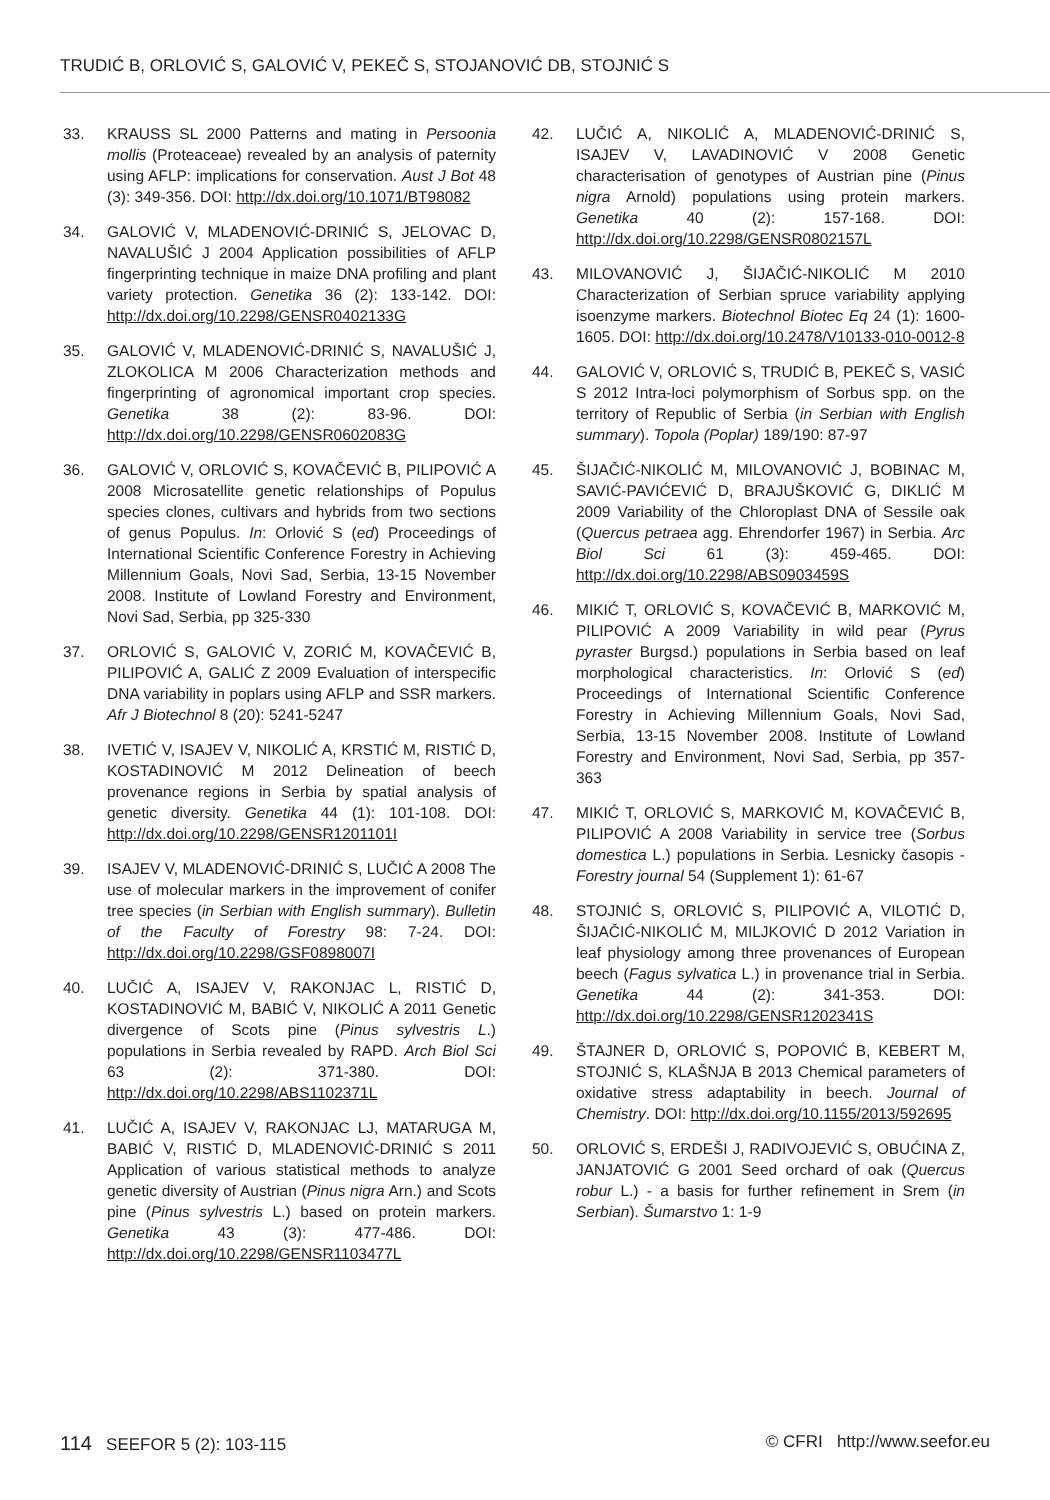TRUDIĆ B, ORLOVIĆ S, GALOVIĆ V, PEKEČ S, STOJANOVIĆ DB, STOJNIĆ S
33. KRAUSS SL 2000 Patterns and mating in Persoonia mollis (Proteaceae) revealed by an analysis of paternity using AFLP: implications for conservation. Aust J Bot 48 (3): 349-356. DOI: http://dx.doi.org/10.1071/BT98082
34. GALOVIĆ V, MLADENOVIĆ-DRINIĆ S, JELOVAC D, NAVALUŠIĆ J 2004 Application possibilities of AFLP fingerprinting technique in maize DNA profiling and plant variety protection. Genetika 36 (2): 133-142. DOI: http://dx.doi.org/10.2298/GENSR0402133G
35. GALOVIĆ V, MLADENOVIĆ-DRINIĆ S, NAVALUŠIĆ J, ZLOKOLICA M 2006 Characterization methods and fingerprinting of agronomical important crop species. Genetika 38 (2): 83-96. DOI: http://dx.doi.org/10.2298/GENSR0602083G
36. GALOVIĆ V, ORLOVIĆ S, KOVAČEVIĆ B, PILIPOVIĆ A 2008 Microsatellite genetic relationships of Populus species clones, cultivars and hybrids from two sections of genus Populus. In: Orlović S (ed) Proceedings of International Scientific Conference Forestry in Achieving Millennium Goals, Novi Sad, Serbia, 13-15 November 2008. Institute of Lowland Forestry and Environment, Novi Sad, Serbia, pp 325-330
37. ORLOVIĆ S, GALOVIĆ V, ZORIĆ M, KOVAČEVIĆ B, PILIPOVIĆ A, GALIĆ Z 2009 Evaluation of interspecific DNA variability in poplars using AFLP and SSR markers. Afr J Biotechnol 8 (20): 5241-5247
38. IVETIĆ V, ISAJEV V, NIKOLIĆ A, KRSTIĆ M, RISTIĆ D, KOSTADINOVIĆ M 2012 Delineation of beech provenance regions in Serbia by spatial analysis of genetic diversity. Genetika 44 (1): 101-108. DOI: http://dx.doi.org/10.2298/GENSR1201101I
39. ISAJEV V, MLADENOVIĆ-DRINIĆ S, LUČIĆ A 2008 The use of molecular markers in the improvement of conifer tree species (in Serbian with English summary). Bulletin of the Faculty of Forestry 98: 7-24. DOI: http://dx.doi.org/10.2298/GSF0898007I
40. LUČIĆ A, ISAJEV V, RAKONJAC L, RISTIĆ D, KOSTADINOVIĆ M, BABIĆ V, NIKOLIĆ A 2011 Genetic divergence of Scots pine (Pinus sylvestris L.) populations in Serbia revealed by RAPD. Arch Biol Sci 63 (2): 371-380. DOI: http://dx.doi.org/10.2298/ABS1102371L
41. LUČIĆ A, ISAJEV V, RAKONJAC LJ, MATARUGA M, BABIĆ V, RISTIĆ D, MLADENOVIĆ-DRINIĆ S 2011 Application of various statistical methods to analyze genetic diversity of Austrian (Pinus nigra Arn.) and Scots pine (Pinus sylvestris L.) based on protein markers. Genetika 43 (3): 477-486. DOI: http://dx.doi.org/10.2298/GENSR1103477L
42. LUČIĆ A, NIKOLIĆ A, MLADENOVIĆ-DRINIĆ S, ISAJEV V, LAVADINOVIĆ V 2008 Genetic characterisation of genotypes of Austrian pine (Pinus nigra Arnold) populations using protein markers. Genetika 40 (2): 157-168. DOI: http://dx.doi.org/10.2298/GENSR0802157L
43. MILOVANOVIĆ J, ŠIJAČIĆ-NIKOLIĆ M 2010 Characterization of Serbian spruce variability applying isoenzyme markers. Biotechnol Biotec Eq 24 (1): 1600-1605. DOI: http://dx.doi.org/10.2478/V10133-010-0012-8
44. GALOVIĆ V, ORLOVIĆ S, TRUDIĆ B, PEKEČ S, VASIĆ S 2012 Intra-loci polymorphism of Sorbus spp. on the territory of Republic of Serbia (in Serbian with English summary). Topola (Poplar) 189/190: 87-97
45. ŠIJAČIĆ-NIKOLIĆ M, MILOVANOVIĆ J, BOBINAC M, SAVIĆ-PAVIĆEVIĆ D, BRAJUŠKOVIĆ G, DIKLIĆ M 2009 Variability of the Chloroplast DNA of Sessile oak (Quercus petraea agg. Ehrendorfer 1967) in Serbia. Arc Biol Sci 61 (3): 459-465. DOI: http://dx.doi.org/10.2298/ABS0903459S
46. MIKIĆ T, ORLOVIĆ S, KOVAČEVIĆ B, MARKOVIĆ M, PILIPOVIĆ A 2009 Variability in wild pear (Pyrus pyraster Burgsd.) populations in Serbia based on leaf morphological characteristics. In: Orlović S (ed) Proceedings of International Scientific Conference Forestry in Achieving Millennium Goals, Novi Sad, Serbia, 13-15 November 2008. Institute of Lowland Forestry and Environment, Novi Sad, Serbia, pp 357-363
47. MIKIĆ T, ORLOVIĆ S, MARKOVIĆ M, KOVAČEVIĆ B, PILIPOVIĆ A 2008 Variability in service tree (Sorbus domestica L.) populations in Serbia. Lesnicky časopis - Forestry journal 54 (Supplement 1): 61-67
48. STOJNIĆ S, ORLOVIĆ S, PILIPOVIĆ A, VILOTIĆ D, ŠIJAČIĆ-NIKOLIĆ M, MILJKOVIĆ D 2012 Variation in leaf physiology among three provenances of European beech (Fagus sylvatica L.) in provenance trial in Serbia. Genetika 44 (2): 341-353. DOI: http://dx.doi.org/10.2298/GENSR1202341S
49. ŠTAJNER D, ORLOVIĆ S, POPOVIĆ B, KEBERT M, STOJNIĆ S, KLAŠNJA B 2013 Chemical parameters of oxidative stress adaptability in beech. Journal of Chemistry. DOI: http://dx.doi.org/10.1155/2013/592695
50. ORLOVIĆ S, ERDEŠI J, RADIVOJEVIĆ S, OBUĆINA Z, JANJATOVIĆ G 2001 Seed orchard of oak (Quercus robur L.) - a basis for further refinement in Srem (in Serbian). Šumarstvo 1: 1-9
114 SEEFOR 5 (2): 103-115 © CFRI http://www.seefor.eu